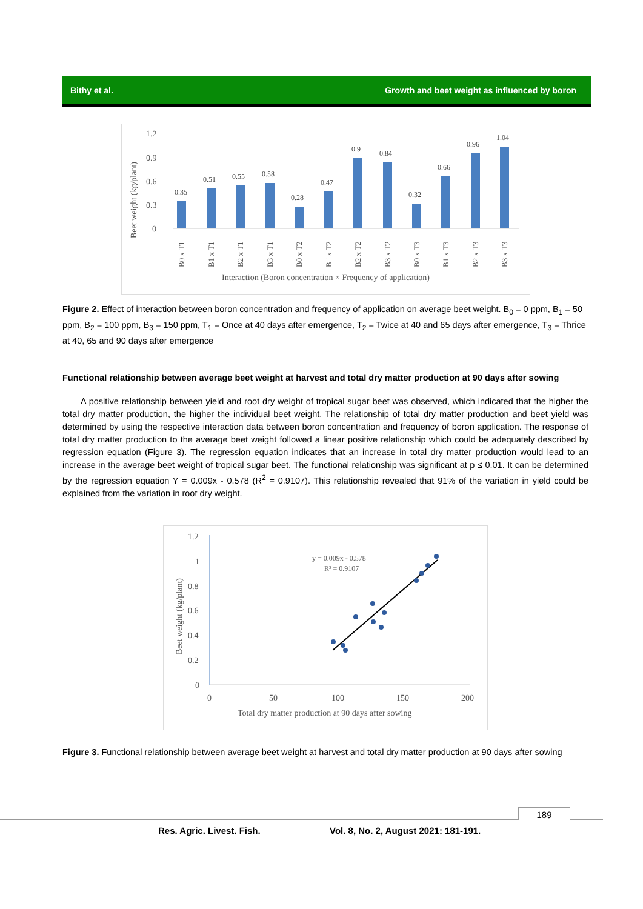Bithy et al. Growth and beet weight as influenced by boron
1.2
0.9
0.6
0.3
0
Beet weight (kg/plant)
Interaction (Boron concentration × Frequency of application)
0.35
0.51
0.55
0.58
0.28
0.47
0.9
0.84
0.32
0.66
0.96
1.04
B0 x T1
B1 x T1
B2 x T1
B3 x T1
B0 x T2
B 1x T2
B2 x T2
B3 x T2
B0 x T3
B1 x T3
B2 x T3
B3 x T3
Figure 2. Effect of interaction between boron concentration and frequency of application on average beet weight. B<sub>0</sub> = 0 ppm, B<sub>1</sub> = 50 ppm, B<sub>2</sub> = 100 ppm, B<sub>3</sub> = 150 ppm, T<sub>1</sub> = Once at 40 days after emergence, T<sub>2</sub> = Twice at 40 and 65 days after emergence, T<sub>3</sub> = Thrice at 40, 65 and 90 days after emergence
Functional relationship between average beet weight at harvest and total dry matter production at 90 days after sowing
A positive relationship between yield and root dry weight of tropical sugar beet was observed, which indicated that the higher the total dry matter production, the higher the individual beet weight. The relationship of total dry matter production and beet yield was determined by using the respective interaction data between boron concentration and frequency of boron application. The response of total dry matter production to the average beet weight followed a linear positive relationship which could be adequately described by regression equation (Figure 3). The regression equation indicates that an increase in total dry matter production would lead to an increase in the average beet weight of tropical sugar beet. The functional relationship was significant at p ≤ 0.01. It can be determined by the regression equation Y = 0.009x - 0.578 (R<sup>2</sup> = 0.9107). This relationship revealed that 91% of the variation in yield could be explained from the variation in root dry weight.
1.2
1
0.8
0.6
0.4
0.2
0
0
50
100
150
200
Beet weight (kg/plant)
Total dry matter production at 90 days after sowing
y = 0.009x - 0.578
R² = 0.9107
Figure 3. Functional relationship between average beet weight at harvest and total dry matter production at 90 days after sowing
189
Res. Agric. Livest. Fish. Vol. 8, No. 2, August 2021: 181-191.